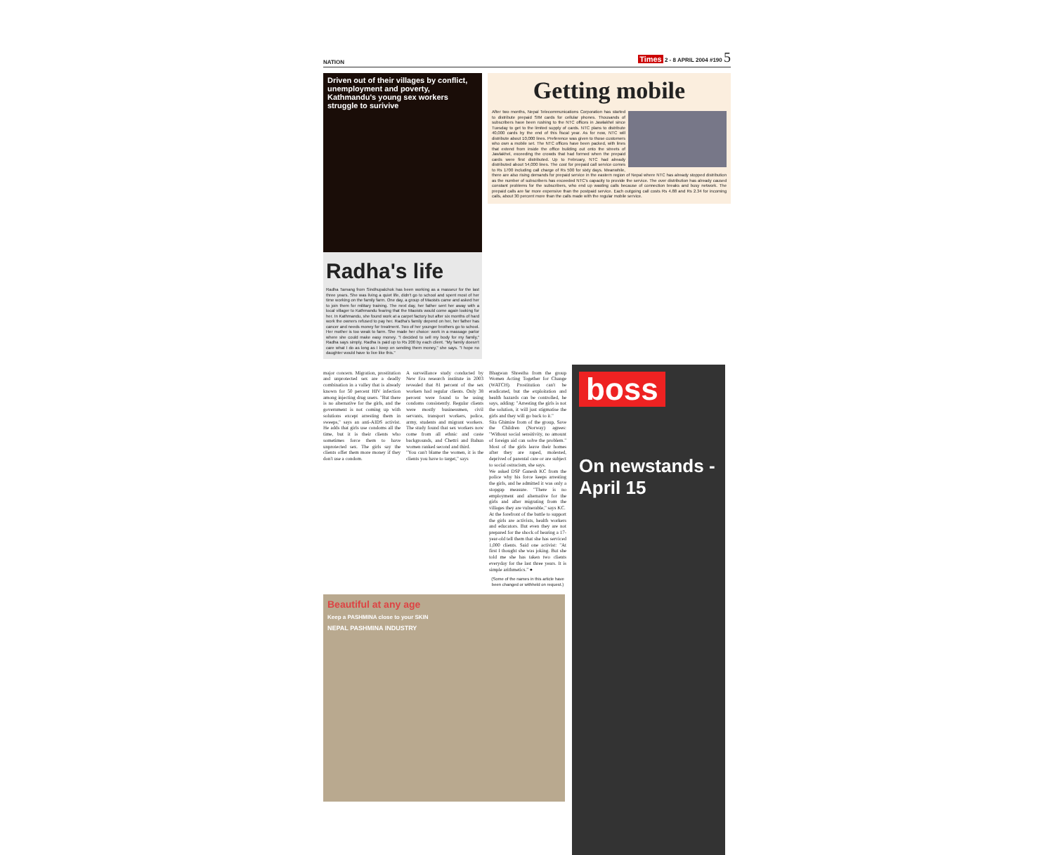NATION Times 2 - 8 APRIL 2004 #190 5
Driven out of their villages by conflict, unemployment and poverty, Kathmandu's young sex workers struggle to surivive
Radha's life
Radha Tamang from Sindhupalchok has been working as a masseur for the last three years. She was living a quiet life, didn't go to school and spent most of her time working on the family farm. One day, a group of Maoists came and asked her to join them for military training. The next day, her father sent her away with a local villager to Kathmandu fearing that the Maoists would come again looking for her. In Kathmandu, she found work at a carpet factory but after six months of hard work the owners refused to pay her. Radha's family depend on her, her father has cancer and needs money for treatment. Two of her younger brothers go to school. Her mother is too weak to farm. She made her choice: work in a massage parlor where she could make easy money. "I decided to sell my body for my family," Radha says simply. Radha is paid up to Rs 200 by each client. "My family doesn't care what I do as long as I keep on sending them money," she says. "I hope no daughter would have to live like this."
Getting mobile
After two months, Nepal Telecommunications Corporation has started to distribute prepaid SIM cards for cellular phones. Thousands of subscribers have been rushing to the NTC offices in Jawlakhel since Tuesday to get to the limited supply of cards. NTC plans to distribute 40,000 cards by the end of this fiscal year. As for now, NTC will distribute about 10,000 lines. Preference was given to those customers who own a mobile set. The NTC offices have been packed, with lines that extend from inside the office building out onto the streets of Jawlakhel, exceeding the crowds that had formed when the prepaid cards were first distributed. Up to February, NTC had already distributed about 54,000 lines. The cost for prepaid call service comes to Rs 1700 including call charge of Rs 500 for sixty days. Meanwhile, there are also rising demands for prepaid service in the eastern region of Nepal where NTC has already stopped distribution as the number of subscribers has exceeded NTC's capacity to provide the service. The over distribution has already caused constant problems for the subscribers, who end up wasting calls because of connection breaks and busy network. The prepaid calls are far more expensive than the postpaid service. Each outgoing call costs Rs 4.88 and Rs 2.34 for incoming calls, about 30 percent more than the calls made with the regular mobile service.
major concern. Migration, prostitution and unprotected sex are a deadly combination in a valley that is already known for 50 percent HIV infection among injecting drug users. "But there is no alternative for the girls, and the government is not coming up with solutions except arresting them in sweeps," says an anti-AIDS activist. He adds that girls use condoms all the time, but it is their clients who sometimes force them to have unprotected sex. The girls say the clients offer them more money if they don't use a condom.
A surveillance study conducted by New Era research institute in 2003 revealed that 81 percent of the sex workers had regular clients. Only 38 percent were found to be using condoms consistently. Regular clients were mostly businessmen, civil servants, transport workers, police, army, students and migrant workers. The study found that sex workers now come from all ethnic and caste backgrounds, and Chettri and Bahun women ranked second and third.
"You can't blame the women, it is the clients you have to target," says
Bhagwan Shrestha from the group Women Acting Together for Change (WATCH). Prostitution can't be eradicated, but the exploitation and health hazards can be controlled, he says, adding: "Arresting the girls is not the solution, it will just stigmatise the girls and they will go back to it."
Sita Ghimire from of the group, Save the Children (Norway) agrees: "Without social sensitivity, no amount of foreign aid can solve the problem." Most of the girls leave their homes after they are raped, molested, deprived of parental care or are subject to social ostracism, she says.
We asked DSP Ganesh KC from the police why his force keeps arresting the girls, and he admitted it was only a stopgap measure. "There is no employment and alternative for the girls and after migrating from the villages they are vulnerable," says KC.
At the forefront of the battle to support the girls are activists, health workers and educators. But even they are not prepared for the shock of hearing a 17-year-old tell them that she has serviced 1,000 clients. Said one activist: "At first I thought she was joking. But she told me she has taken two clients everyday for the last three years. It is simple arithmetics." ●
(Some of the names in this article have been changed or withheld on request.)
Beautiful at any age
Keep a PASHMINA close to your SKIN
NEPAL PASHMINA INDUSTRY
boss
On newstands - April 15